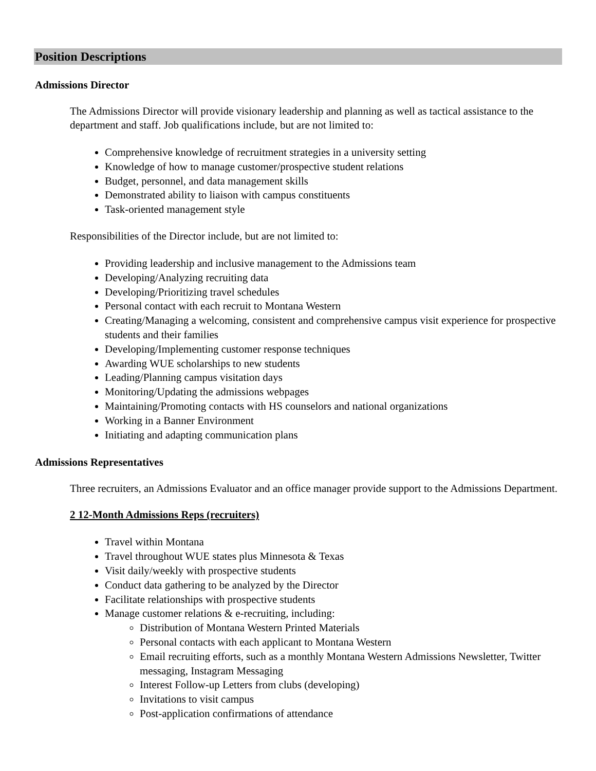Position Descriptions
Admissions Director
The Admissions Director will provide visionary leadership and planning as well as tactical assistance to the department and staff. Job qualifications include, but are not limited to:
Comprehensive knowledge of recruitment strategies in a university setting
Knowledge of how to manage customer/prospective student relations
Budget, personnel, and data management skills
Demonstrated ability to liaison with campus constituents
Task-oriented management style
Responsibilities of the Director include, but are not limited to:
Providing leadership and inclusive management to the Admissions team
Developing/Analyzing recruiting data
Developing/Prioritizing travel schedules
Personal contact with each recruit to Montana Western
Creating/Managing a welcoming, consistent and comprehensive campus visit experience for prospective students and their families
Developing/Implementing customer response techniques
Awarding WUE scholarships to new students
Leading/Planning campus visitation days
Monitoring/Updating the admissions webpages
Maintaining/Promoting contacts with HS counselors and national organizations
Working in a Banner Environment
Initiating and adapting communication plans
Admissions Representatives
Three recruiters, an Admissions Evaluator and an office manager provide support to the Admissions Department.
2 12-Month Admissions Reps (recruiters)
Travel within Montana
Travel throughout WUE states plus Minnesota & Texas
Visit daily/weekly with prospective students
Conduct data gathering to be analyzed by the Director
Facilitate relationships with prospective students
Manage customer relations & e-recruiting, including:
Distribution of Montana Western Printed Materials
Personal contacts with each applicant to Montana Western
Email recruiting efforts, such as a monthly Montana Western Admissions Newsletter, Twitter messaging, Instagram Messaging
Interest Follow-up Letters from clubs (developing)
Invitations to visit campus
Post-application confirmations of attendance